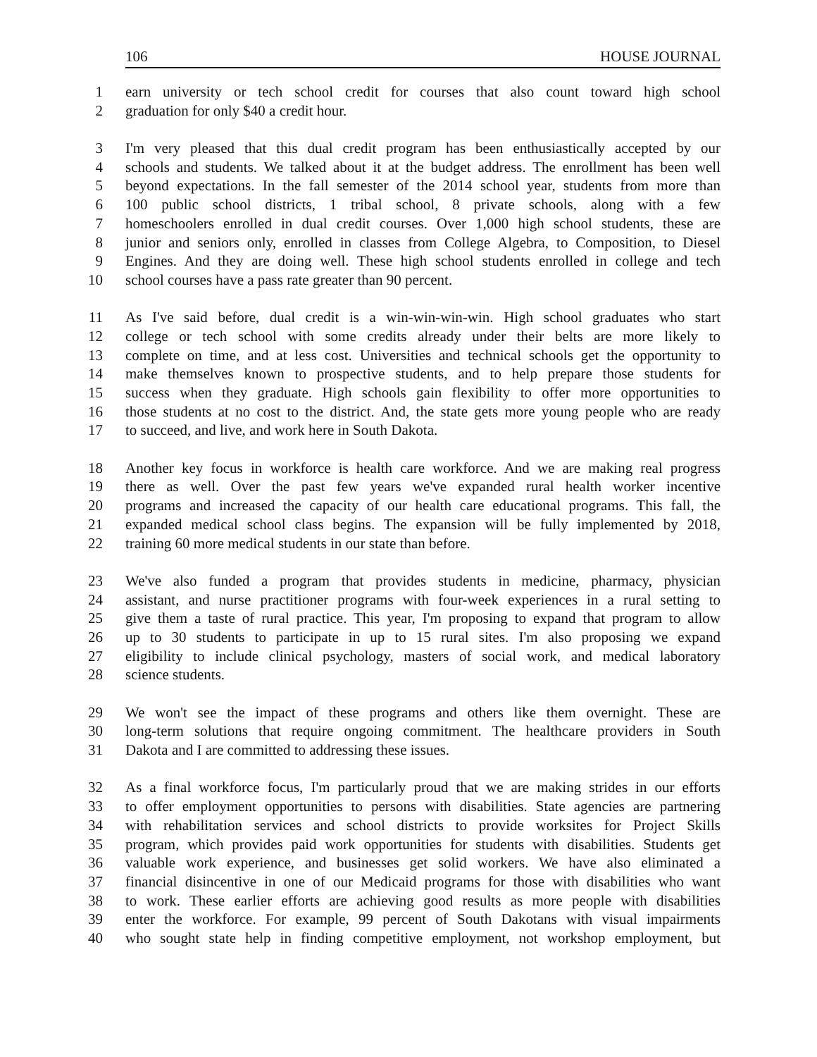106 HOUSE JOURNAL
1 earn university or tech school credit for courses that also count toward high school
2 graduation for only $40 a credit hour.
3 I'm very pleased that this dual credit program has been enthusiastically accepted by our
4 schools and students. We talked about it at the budget address. The enrollment has been well
5 beyond expectations. In the fall semester of the 2014 school year, students from more than
6 100 public school districts, 1 tribal school, 8 private schools, along with a few
7 homeschoolers enrolled in dual credit courses. Over 1,000 high school students, these are
8 junior and seniors only, enrolled in classes from College Algebra, to Composition, to Diesel
9 Engines. And they are doing well. These high school students enrolled in college and tech
10 school courses have a pass rate greater than 90 percent.
11 As I've said before, dual credit is a win-win-win-win. High school graduates who start
12 college or tech school with some credits already under their belts are more likely to
13 complete on time, and at less cost. Universities and technical schools get the opportunity to
14 make themselves known to prospective students, and to help prepare those students for
15 success when they graduate. High schools gain flexibility to offer more opportunities to
16 those students at no cost to the district. And, the state gets more young people who are ready
17 to succeed, and live, and work here in South Dakota.
18 Another key focus in workforce is health care workforce. And we are making real progress
19 there as well. Over the past few years we've expanded rural health worker incentive
20 programs and increased the capacity of our health care educational programs. This fall, the
21 expanded medical school class begins. The expansion will be fully implemented by 2018,
22 training 60 more medical students in our state than before.
23 We've also funded a program that provides students in medicine, pharmacy, physician
24 assistant, and nurse practitioner programs with four-week experiences in a rural setting to
25 give them a taste of rural practice. This year, I'm proposing to expand that program to allow
26 up to 30 students to participate in up to 15 rural sites. I'm also proposing we expand
27 eligibility to include clinical psychology, masters of social work, and medical laboratory
28 science students.
29 We won't see the impact of these programs and others like them overnight. These are
30 long-term solutions that require ongoing commitment. The healthcare providers in South
31 Dakota and I are committed to addressing these issues.
32 As a final workforce focus, I'm particularly proud that we are making strides in our efforts
33 to offer employment opportunities to persons with disabilities. State agencies are partnering
34 with rehabilitation services and school districts to provide worksites for Project Skills
35 program, which provides paid work opportunities for students with disabilities. Students get
36 valuable work experience, and businesses get solid workers. We have also eliminated a
37 financial disincentive in one of our Medicaid programs for those with disabilities who want
38 to work. These earlier efforts are achieving good results as more people with disabilities
39 enter the workforce. For example, 99 percent of South Dakotans with visual impairments
40 who sought state help in finding competitive employment, not workshop employment, but